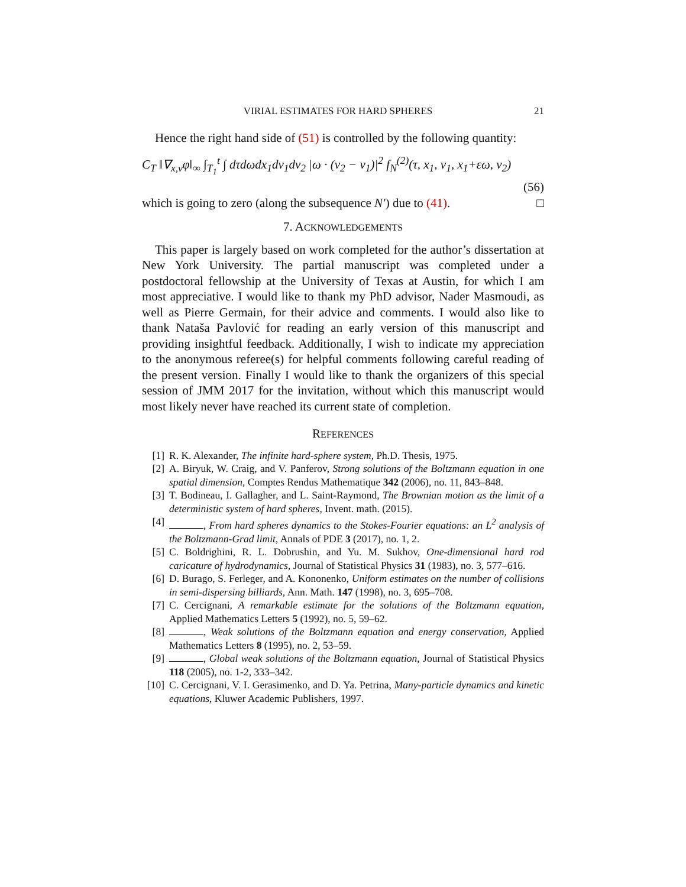VIRIAL ESTIMATES FOR HARD SPHERES 21
Hence the right hand side of (51) is controlled by the following quantity:
C<sub>T</sub> ‖∇<sub>x,v</sub>φ‖<sub>∞</sub> ∫<sub>T<sub>1</sub></sub><sup>t</sup> ∫ dτdωdx<sub>1</sub>dv<sub>1</sub>dv<sub>2</sub> |ω · (v<sub>2</sub> − v<sub>1</sub>)|<sup>2</sup> f<sub>N</sub><sup>(2)</sup>(τ, x<sub>1</sub>, v<sub>1</sub>, x<sub>1</sub>+εω, v<sub>2</sub>)
(56)
which is going to zero (along the subsequence N′) due to (41). □
7. ACKNOWLEDGEMENTS
This paper is largely based on work completed for the author’s dissertation at New York University. The partial manuscript was completed under a postdoctoral fellowship at the University of Texas at Austin, for which I am most appreciative. I would like to thank my PhD advisor, Nader Masmoudi, as well as Pierre Germain, for their advice and comments. I would also like to thank Nataša Pavlović for reading an early version of this manuscript and providing insightful feedback. Additionally, I wish to indicate my appreciation to the anonymous referee(s) for helpful comments following careful reading of the present version. Finally I would like to thank the organizers of this special session of JMM 2017 for the invitation, without which this manuscript would most likely never have reached its current state of completion.
REFERENCES
[1] R. K. Alexander, The infinite hard-sphere system, Ph.D. Thesis, 1975.
[2] A. Biryuk, W. Craig, and V. Panferov, Strong solutions of the Boltzmann equation in one spatial dimension, Comptes Rendus Mathematique 342 (2006), no. 11, 843–848.
[3] T. Bodineau, I. Gallagher, and L. Saint-Raymond, The Brownian motion as the limit of a deterministic system of hard spheres, Invent. math. (2015).
[4] , From hard spheres dynamics to the Stokes-Fourier equations: an L<sup>2</sup> analysis of the Boltzmann-Grad limit, Annals of PDE 3 (2017), no. 1, 2.
[5] C. Boldrighini, R. L. Dobrushin, and Yu. M. Sukhov, One-dimensional hard rod caricature of hydrodynamics, Journal of Statistical Physics 31 (1983), no. 3, 577–616.
[6] D. Burago, S. Ferleger, and A. Kononenko, Uniform estimates on the number of collisions in semi-dispersing billiards, Ann. Math. 147 (1998), no. 3, 695–708.
[7] C. Cercignani, A remarkable estimate for the solutions of the Boltzmann equation, Applied Mathematics Letters 5 (1992), no. 5, 59–62.
[8] , Weak solutions of the Boltzmann equation and energy conservation, Applied Mathematics Letters 8 (1995), no. 2, 53–59.
[9] , Global weak solutions of the Boltzmann equation, Journal of Statistical Physics 118 (2005), no. 1-2, 333–342.
[10] C. Cercignani, V. I. Gerasimenko, and D. Ya. Petrina, Many-particle dynamics and kinetic equations, Kluwer Academic Publishers, 1997.